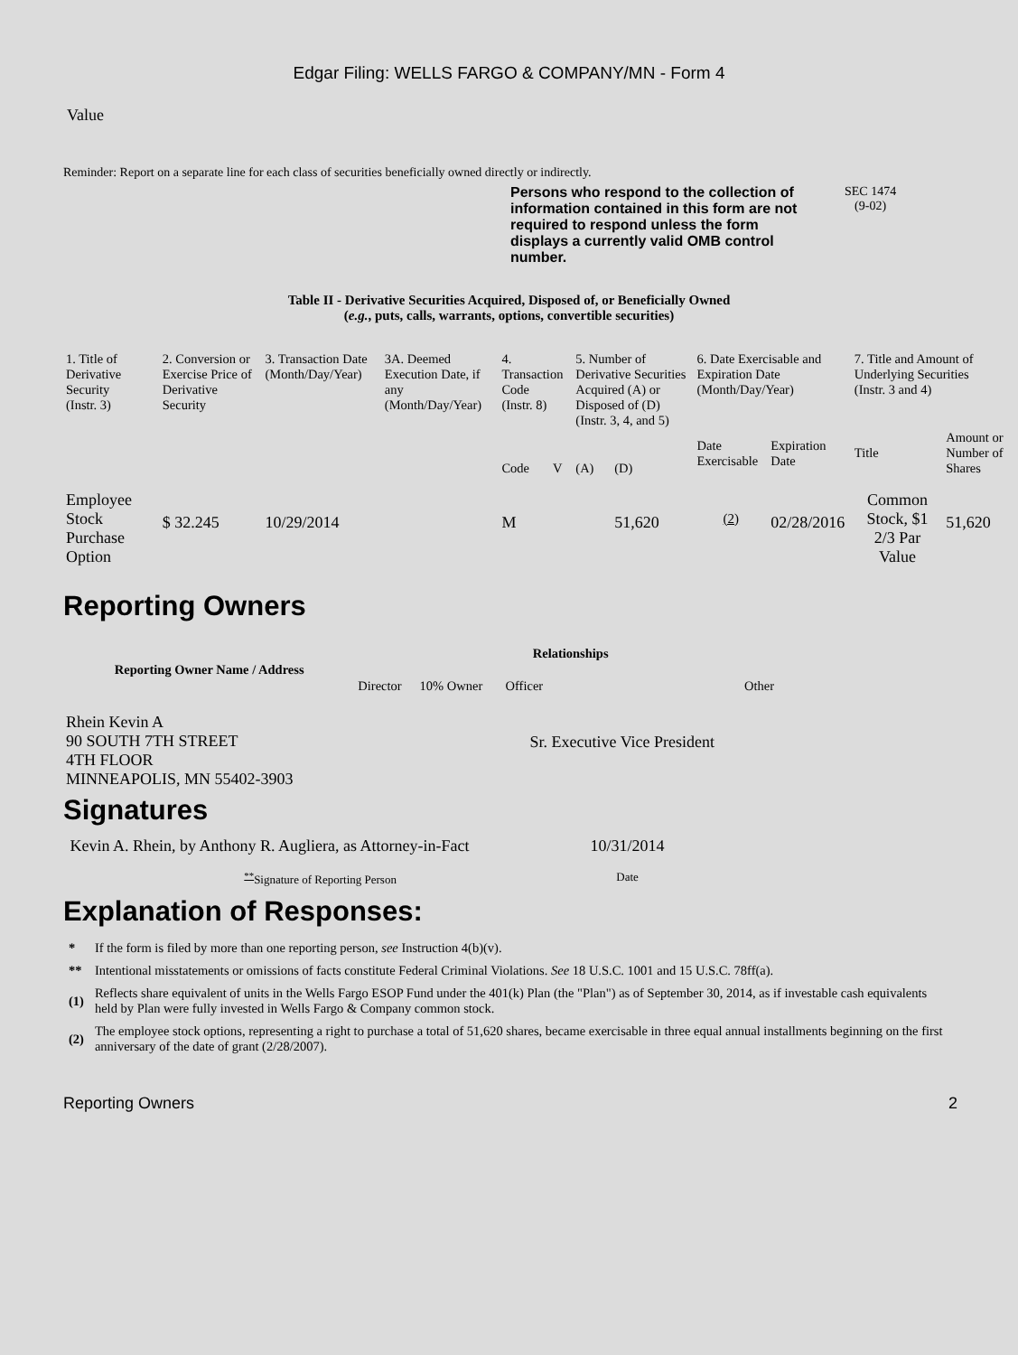Edgar Filing: WELLS FARGO & COMPANY/MN - Form 4
Value
Reminder: Report on a separate line for each class of securities beneficially owned directly or indirectly.
Persons who respond to the collection of information contained in this form are not required to respond unless the form displays a currently valid OMB control number.
SEC 1474
(9-02)
Table II - Derivative Securities Acquired, Disposed of, or Beneficially Owned
(e.g., puts, calls, warrants, options, convertible securities)
| 1. Title of Derivative Security (Instr. 3) | 2. Conversion or Exercise Price of Derivative Security | 3. Transaction Date (Month/Day/Year) | 3A. Deemed Execution Date, if any (Month/Day/Year) | 4. Transaction Code (Instr. 8) | | 5. Number of Derivative Securities Acquired (A) or Disposed of (D) (Instr. 3, 4, and 5) | | 6. Date Exercisable and Expiration Date (Month/Day/Year) | | 7. Title and Amount of Underlying Securities (Instr. 3 and 4) | |
| --- | --- | --- | --- | --- | --- | --- | --- | --- | --- | --- | --- |
| | | | | Code | V | (A) | (D) | Date Exercisable | Expiration Date | Title | Amount or Number of Shares |
| Employee Stock Purchase Option | $ 32.245 | 10/29/2014 | | M | | | 51,620 | <sup>(2)</sup> | 02/28/2016 | Common Stock, $1 2/3 Par Value | 51,620 |
Reporting Owners
| Reporting Owner Name / Address | Relationships | | | |
| --- | --- | --- | --- | --- |
| | Director | 10% Owner | Officer | Other |
| Rhein Kevin A 90 SOUTH 7TH STREET 4TH FLOOR MINNEAPOLIS, MN 55402-3903 | | | Sr. Executive Vice President | |
Signatures
| Kevin A. Rhein, by Anthony R. Augliera, as Attorney-in-Fact | 10/31/2014 |
| <sup>**</sup> Signature of Reporting Person | Date |
Explanation of Responses:
| * | If the form is filed by more than one reporting person, see Instruction 4(b)(v). |
| ** | Intentional misstatements or omissions of facts constitute Federal Criminal Violations. See 18 U.S.C. 1001 and 15 U.S.C. 78ff(a). |
| (1) | Reflects share equivalent of units in the Wells Fargo ESOP Fund under the 401(k) Plan (the "Plan") as of September 30, 2014, as if investable cash equivalents held by Plan were fully invested in Wells Fargo & Company common stock. |
| (2) | The employee stock options, representing a right to purchase a total of 51,620 shares, became exercisable in three equal annual installments beginning on the first anniversary of the date of grant (2/28/2007). |
Reporting Owners 2